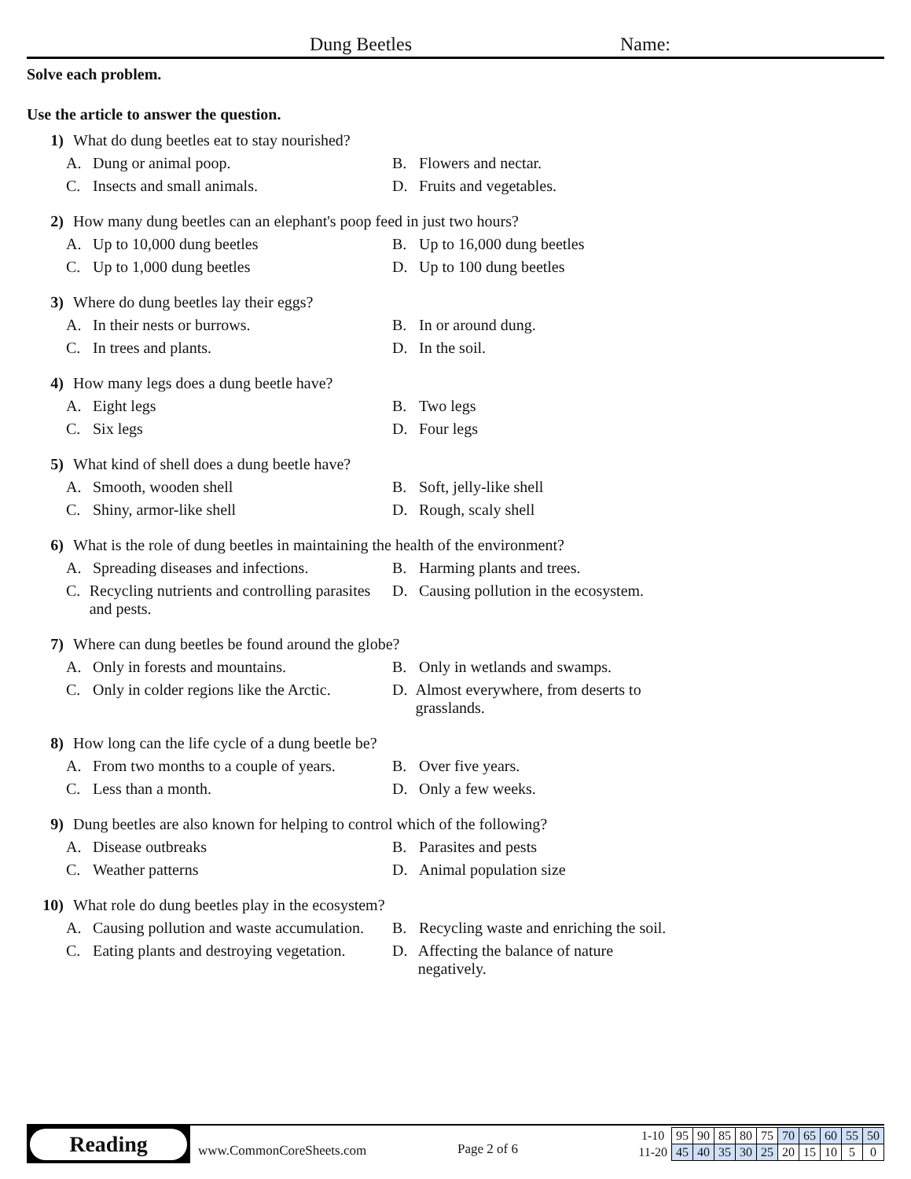Dung Beetles Name:
Solve each problem.
Use the article to answer the question.
1) What do dung beetles eat to stay nourished?
A. Dung or animal poop.
B. Flowers and nectar.
C. Insects and small animals.
D. Fruits and vegetables.
2) How many dung beetles can an elephant's poop feed in just two hours?
A. Up to 10,000 dung beetles
B. Up to 16,000 dung beetles
C. Up to 1,000 dung beetles
D. Up to 100 dung beetles
3) Where do dung beetles lay their eggs?
A. In their nests or burrows.
B. In or around dung.
C. In trees and plants.
D. In the soil.
4) How many legs does a dung beetle have?
A. Eight legs
B. Two legs
C. Six legs
D. Four legs
5) What kind of shell does a dung beetle have?
A. Smooth, wooden shell
B. Soft, jelly-like shell
C. Shiny, armor-like shell
D. Rough, scaly shell
6) What is the role of dung beetles in maintaining the health of the environment?
A. Spreading diseases and infections.
B. Harming plants and trees.
C. Recycling nutrients and controlling parasites and pests.
D. Causing pollution in the ecosystem.
7) Where can dung beetles be found around the globe?
A. Only in forests and mountains.
B. Only in wetlands and swamps.
C. Only in colder regions like the Arctic.
D. Almost everywhere, from deserts to grasslands.
8) How long can the life cycle of a dung beetle be?
A. From two months to a couple of years.
B. Over five years.
C. Less than a month.
D. Only a few weeks.
9) Dung beetles are also known for helping to control which of the following?
A. Disease outbreaks
B. Parasites and pests
C. Weather patterns
D. Animal population size
10) What role do dung beetles play in the ecosystem?
A. Causing pollution and waste accumulation.
B. Recycling waste and enriching the soil.
C. Eating plants and destroying vegetation.
D. Affecting the balance of nature negatively.
Reading
www.CommonCoreSheets.com Page 2 of 6
| 1-10 | 95 | 90 | 85 | 80 | 75 | 70 | 65 | 60 | 55 | 50 |
| 11-20 | 45 | 40 | 35 | 30 | 25 | 20 | 15 | 10 | 5 | 0 |